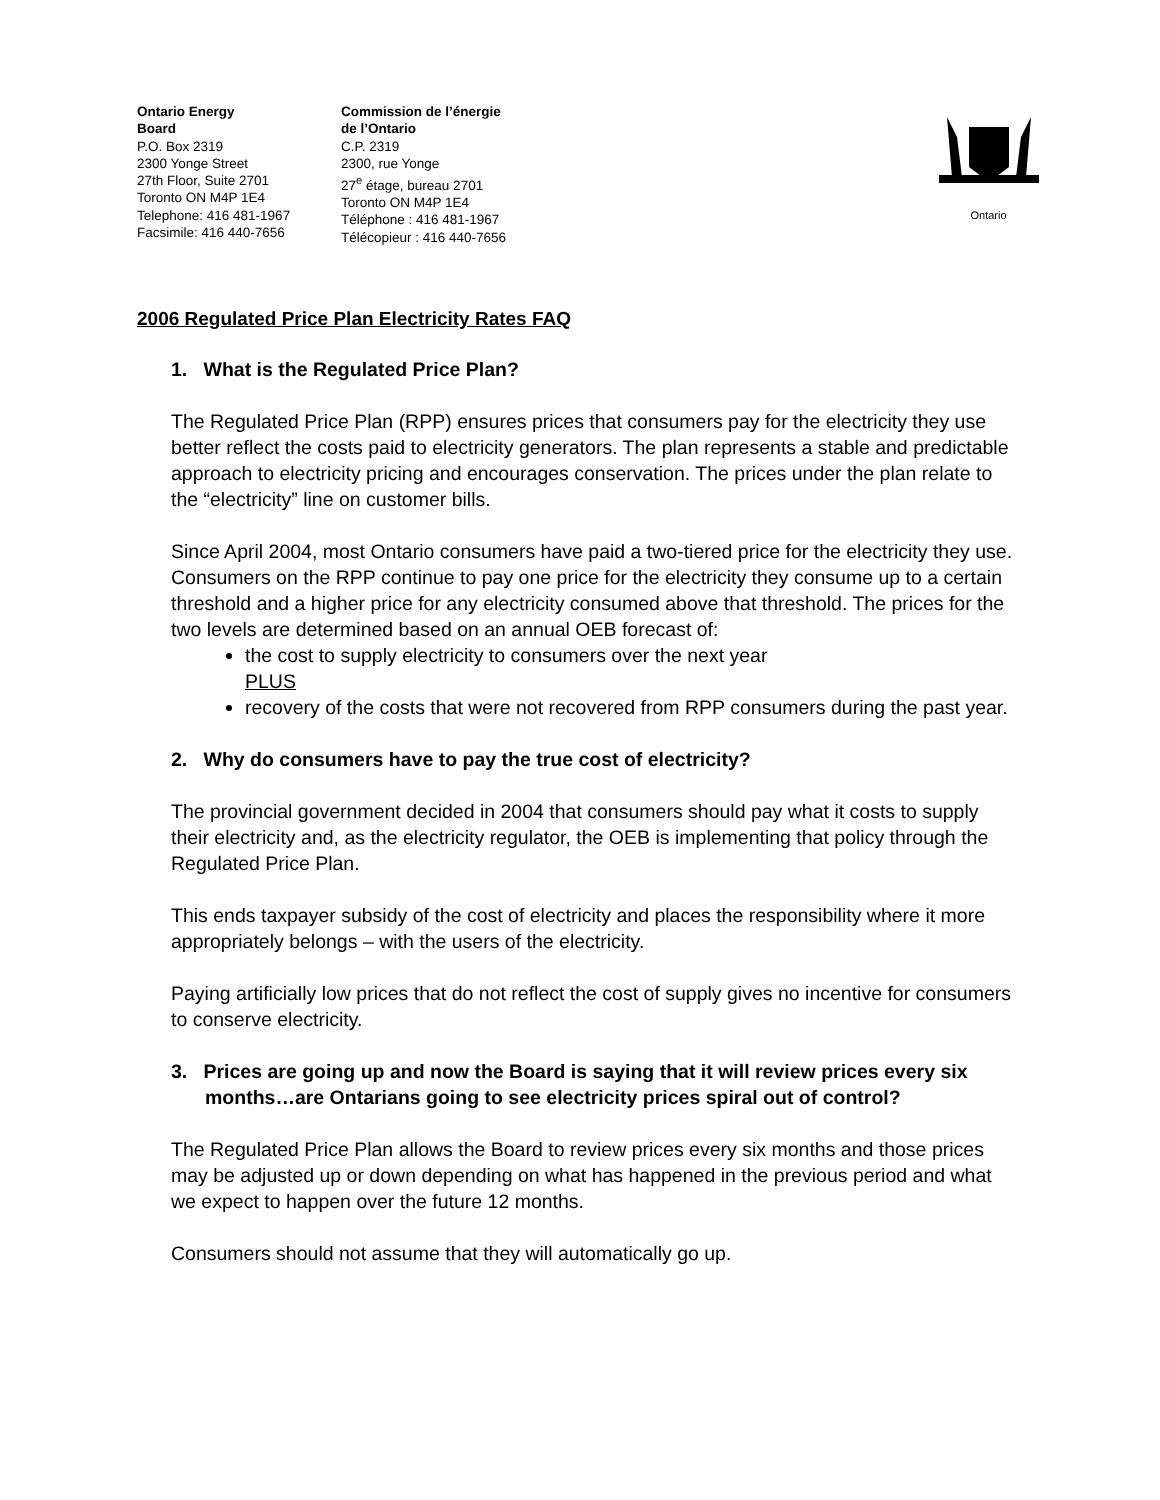Ontario Energy
Board
P.O. Box 2319
2300 Yonge Street
27th Floor, Suite 2701
Toronto ON M4P 1E4
Telephone: 416 481-1967
Facsimile: 416 440-7656
Commission de l’énergie
de l’Ontario
C.P. 2319
2300, rue Yonge
27<sup>e</sup> étage, bureau 2701
Toronto ON M4P 1E4
Téléphone : 416 481-1967
Télécopieur : 416 440-7656
Ontario
2006 Regulated Price Plan Electricity Rates FAQ
1. What is the Regulated Price Plan?
The Regulated Price Plan (RPP) ensures prices that consumers pay for the electricity they use better reflect the costs paid to electricity generators. The plan represents a stable and predictable approach to electricity pricing and encourages conservation. The prices under the plan relate to the “electricity” line on customer bills.
Since April 2004, most Ontario consumers have paid a two-tiered price for the electricity they use. Consumers on the RPP continue to pay one price for the electricity they consume up to a certain threshold and a higher price for any electricity consumed above that threshold. The prices for the two levels are determined based on an annual OEB forecast of:
the cost to supply electricity to consumers over the next year
PLUS
recovery of the costs that were not recovered from RPP consumers during the past year.
2. Why do consumers have to pay the true cost of electricity?
The provincial government decided in 2004 that consumers should pay what it costs to supply their electricity and, as the electricity regulator, the OEB is implementing that policy through the Regulated Price Plan.
This ends taxpayer subsidy of the cost of electricity and places the responsibility where it more appropriately belongs – with the users of the electricity.
Paying artificially low prices that do not reflect the cost of supply gives no incentive for consumers to conserve electricity.
3. Prices are going up and now the Board is saying that it will review prices every six months…are Ontarians going to see electricity prices spiral out of control?
The Regulated Price Plan allows the Board to review prices every six months and those prices may be adjusted up or down depending on what has happened in the previous period and what we expect to happen over the future 12 months.
Consumers should not assume that they will automatically go up.